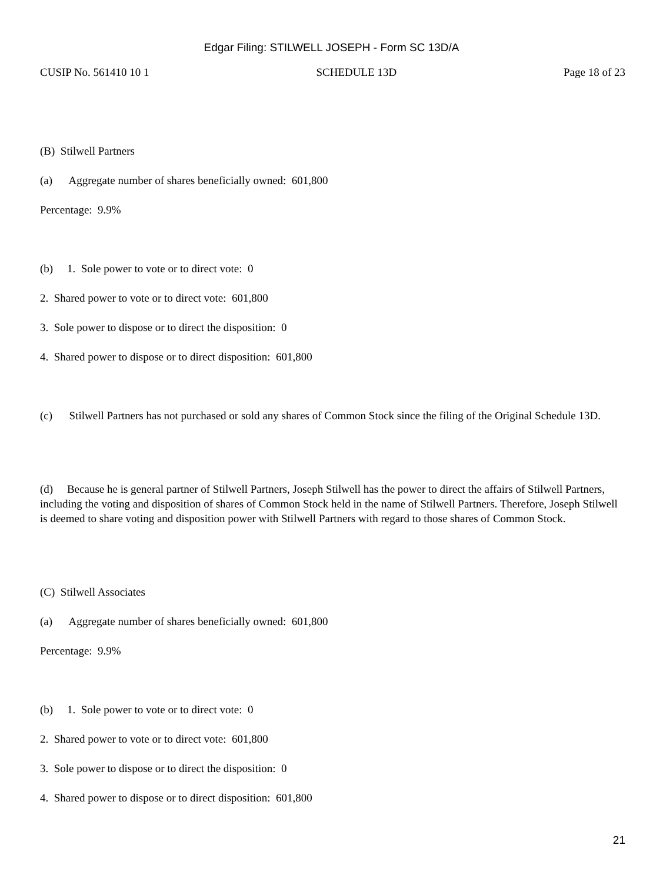Edgar Filing: STILWELL JOSEPH - Form SC 13D/A
CUSIP No. 561410 10 1 SCHEDULE 13D Page 18 of 23
(B) Stilwell Partners
(a) Aggregate number of shares beneficially owned: 601,800
Percentage: 9.9%
(b) 1. Sole power to vote or to direct vote: 0
2. Shared power to vote or to direct vote: 601,800
3. Sole power to dispose or to direct the disposition: 0
4. Shared power to dispose or to direct disposition: 601,800
(c) Stilwell Partners has not purchased or sold any shares of Common Stock since the filing of the Original Schedule 13D.
(d) Because he is general partner of Stilwell Partners, Joseph Stilwell has the power to direct the affairs of Stilwell Partners, including the voting and disposition of shares of Common Stock held in the name of Stilwell Partners. Therefore, Joseph Stilwell is deemed to share voting and disposition power with Stilwell Partners with regard to those shares of Common Stock.
(C) Stilwell Associates
(a) Aggregate number of shares beneficially owned: 601,800
Percentage: 9.9%
(b) 1. Sole power to vote or to direct vote: 0
2. Shared power to vote or to direct vote: 601,800
3. Sole power to dispose or to direct the disposition: 0
4. Shared power to dispose or to direct disposition: 601,800
21